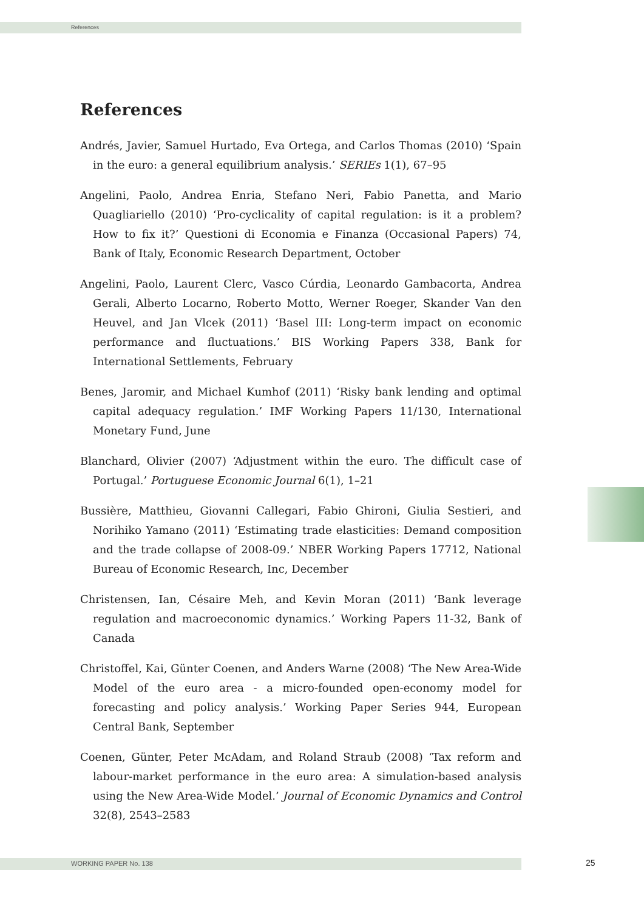References
References
Andrés, Javier, Samuel Hurtado, Eva Ortega, and Carlos Thomas (2010) ‘Spain in the euro: a general equilibrium analysis.’ SERIEs 1(1), 67–95
Angelini, Paolo, Andrea Enria, Stefano Neri, Fabio Panetta, and Mario Quagliariello (2010) ‘Pro-cyclicality of capital regulation: is it a problem? How to fix it?’ Questioni di Economia e Finanza (Occasional Papers) 74, Bank of Italy, Economic Research Department, October
Angelini, Paolo, Laurent Clerc, Vasco Cúrdia, Leonardo Gambacorta, Andrea Gerali, Alberto Locarno, Roberto Motto, Werner Roeger, Skander Van den Heuvel, and Jan Vlcek (2011) ‘Basel III: Long-term impact on economic performance and fluctuations.’ BIS Working Papers 338, Bank for International Settlements, February
Benes, Jaromir, and Michael Kumhof (2011) ‘Risky bank lending and optimal capital adequacy regulation.’ IMF Working Papers 11/130, International Monetary Fund, June
Blanchard, Olivier (2007) ‘Adjustment within the euro. The difficult case of Portugal.’ Portuguese Economic Journal 6(1), 1–21
Bussière, Matthieu, Giovanni Callegari, Fabio Ghironi, Giulia Sestieri, and Norihiko Yamano (2011) ‘Estimating trade elasticities: Demand composition and the trade collapse of 2008-09.’ NBER Working Papers 17712, National Bureau of Economic Research, Inc, December
Christensen, Ian, Césaire Meh, and Kevin Moran (2011) ‘Bank leverage regulation and macroeconomic dynamics.’ Working Papers 11-32, Bank of Canada
Christoffel, Kai, Günter Coenen, and Anders Warne (2008) ‘The New Area-Wide Model of the euro area - a micro-founded open-economy model for forecasting and policy analysis.’ Working Paper Series 944, European Central Bank, September
Coenen, Günter, Peter McAdam, and Roland Straub (2008) ‘Tax reform and labour-market performance in the euro area: A simulation-based analysis using the New Area-Wide Model.’ Journal of Economic Dynamics and Control 32(8), 2543–2583
WORKING PAPER No. 138 25